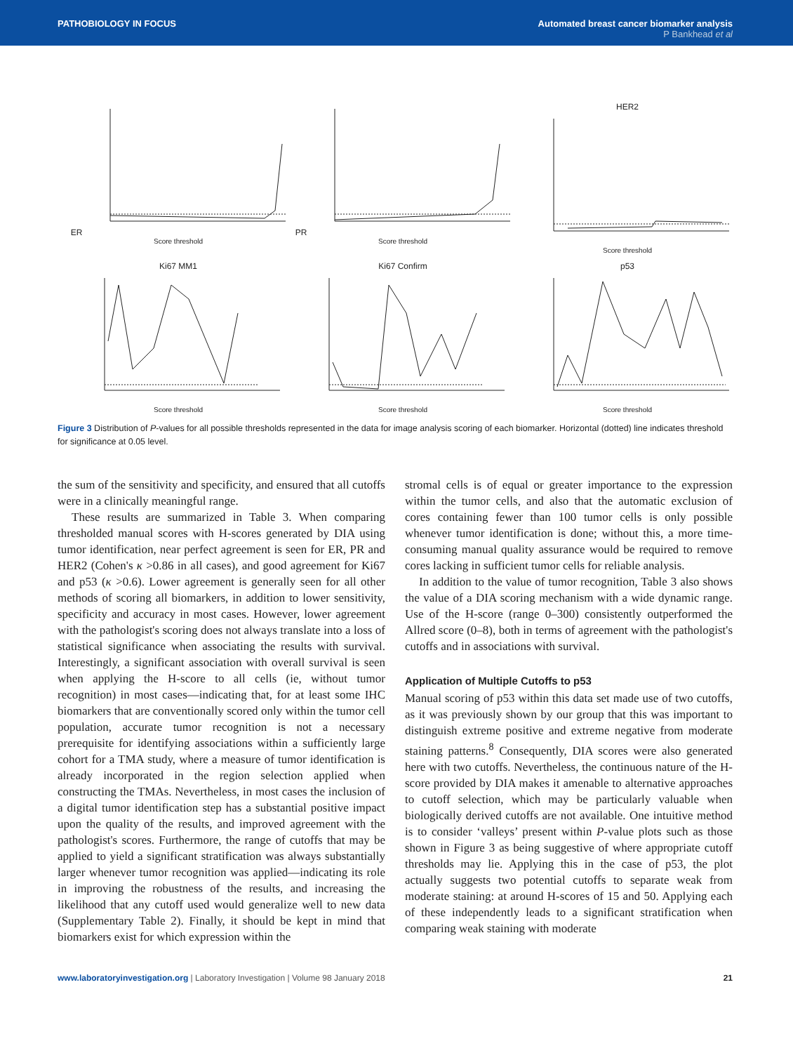PATHOBIOLOGY IN FOCUS Automated breast cancer biomarker analysis
P Bankhead et al
ER
Score threshold
PR
Score threshold
HER2
Score threshold
Ki67 MM1
Score threshold
Ki67 Confirm
Score threshold
p53
Score threshold
Figure 3 Distribution of P-values for all possible thresholds represented in the data for image analysis scoring of each biomarker. Horizontal (dotted) line indicates threshold for significance at 0.05 level.
the sum of the sensitivity and specificity, and ensured that all cutoffs were in a clinically meaningful range.
These results are summarized in Table 3. When comparing thresholded manual scores with H-scores generated by DIA using tumor identification, near perfect agreement is seen for ER, PR and HER2 (Cohen's κ >0.86 in all cases), and good agreement for Ki67 and p53 (κ >0.6). Lower agreement is generally seen for all other methods of scoring all biomarkers, in addition to lower sensitivity, specificity and accuracy in most cases. However, lower agreement with the pathologist's scoring does not always translate into a loss of statistical significance when associating the results with survival. Interestingly, a significant association with overall survival is seen when applying the H-score to all cells (ie, without tumor recognition) in most cases—indicating that, for at least some IHC biomarkers that are conventionally scored only within the tumor cell population, accurate tumor recognition is not a necessary prerequisite for identifying associations within a sufficiently large cohort for a TMA study, where a measure of tumor identification is already incorporated in the region selection applied when constructing the TMAs. Nevertheless, in most cases the inclusion of a digital tumor identification step has a substantial positive impact upon the quality of the results, and improved agreement with the pathologist's scores. Furthermore, the range of cutoffs that may be applied to yield a significant stratification was always substantially larger whenever tumor recognition was applied—indicating its role in improving the robustness of the results, and increasing the likelihood that any cutoff used would generalize well to new data (Supplementary Table 2). Finally, it should be kept in mind that biomarkers exist for which expression within the
stromal cells is of equal or greater importance to the expression within the tumor cells, and also that the automatic exclusion of cores containing fewer than 100 tumor cells is only possible whenever tumor identification is done; without this, a more time-consuming manual quality assurance would be required to remove cores lacking in sufficient tumor cells for reliable analysis.
In addition to the value of tumor recognition, Table 3 also shows the value of a DIA scoring mechanism with a wide dynamic range. Use of the H-score (range 0–300) consistently outperformed the Allred score (0–8), both in terms of agreement with the pathologist's cutoffs and in associations with survival.
Application of Multiple Cutoffs to p53
Manual scoring of p53 within this data set made use of two cutoffs, as it was previously shown by our group that this was important to distinguish extreme positive and extreme negative from moderate staining patterns.<sup>8</sup> Consequently, DIA scores were also generated here with two cutoffs. Nevertheless, the continuous nature of the H-score provided by DIA makes it amenable to alternative approaches to cutoff selection, which may be particularly valuable when biologically derived cutoffs are not available. One intuitive method is to consider ‘valleys’ present within P-value plots such as those shown in Figure 3 as being suggestive of where appropriate cutoff thresholds may lie. Applying this in the case of p53, the plot actually suggests two potential cutoffs to separate weak from moderate staining: at around H-scores of 15 and 50. Applying each of these independently leads to a significant stratification when comparing weak staining with moderate
www.laboratoryinvestigation.org | Laboratory Investigation | Volume 98 January 2018
21